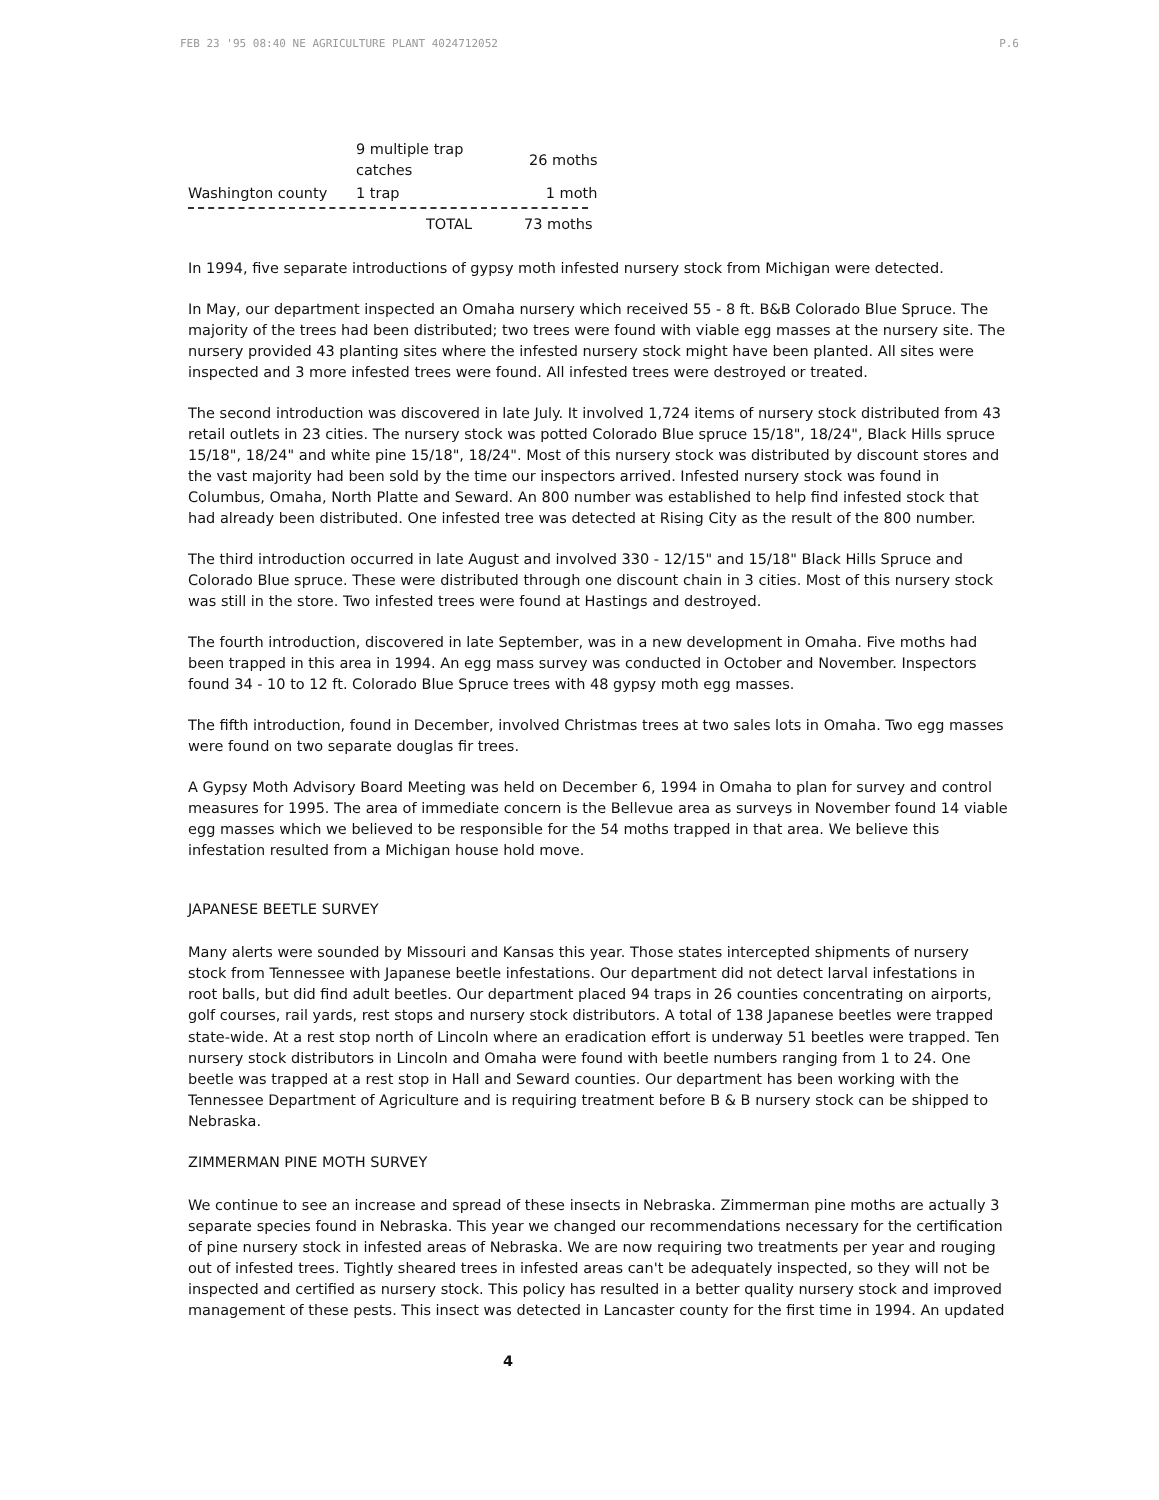FEB 23 '95 08:40 NE AGRICULTURE PLANT 4024712052 P.6
| | 9 multiple trap catches | 26 moths |
| Washington county | 1 trap | 1 moth |
| | TOTAL | 73 moths |
In 1994, five separate introductions of gypsy moth infested nursery stock from Michigan were detected.
In May, our department inspected an Omaha nursery which received 55 - 8 ft. B&B Colorado Blue Spruce. The majority of the trees had been distributed; two trees were found with viable egg masses at the nursery site. The nursery provided 43 planting sites where the infested nursery stock might have been planted. All sites were inspected and 3 more infested trees were found. All infested trees were destroyed or treated.
The second introduction was discovered in late July. It involved 1,724 items of nursery stock distributed from 43 retail outlets in 23 cities. The nursery stock was potted Colorado Blue spruce 15/18", 18/24", Black Hills spruce 15/18", 18/24" and white pine 15/18", 18/24". Most of this nursery stock was distributed by discount stores and the vast majority had been sold by the time our inspectors arrived. Infested nursery stock was found in Columbus, Omaha, North Platte and Seward. An 800 number was established to help find infested stock that had already been distributed. One infested tree was detected at Rising City as the result of the 800 number.
The third introduction occurred in late August and involved 330 - 12/15" and 15/18" Black Hills Spruce and Colorado Blue spruce. These were distributed through one discount chain in 3 cities. Most of this nursery stock was still in the store. Two infested trees were found at Hastings and destroyed.
The fourth introduction, discovered in late September, was in a new development in Omaha. Five moths had been trapped in this area in 1994. An egg mass survey was conducted in October and November. Inspectors found 34 - 10 to 12 ft. Colorado Blue Spruce trees with 48 gypsy moth egg masses.
The fifth introduction, found in December, involved Christmas trees at two sales lots in Omaha. Two egg masses were found on two separate douglas fir trees.
A Gypsy Moth Advisory Board Meeting was held on December 6, 1994 in Omaha to plan for survey and control measures for 1995. The area of immediate concern is the Bellevue area as surveys in November found 14 viable egg masses which we believed to be responsible for the 54 moths trapped in that area. We believe this infestation resulted from a Michigan house hold move.
JAPANESE BEETLE SURVEY
Many alerts were sounded by Missouri and Kansas this year. Those states intercepted shipments of nursery stock from Tennessee with Japanese beetle infestations. Our department did not detect larval infestations in root balls, but did find adult beetles. Our department placed 94 traps in 26 counties concentrating on airports, golf courses, rail yards, rest stops and nursery stock distributors. A total of 138 Japanese beetles were trapped state-wide. At a rest stop north of Lincoln where an eradication effort is underway 51 beetles were trapped. Ten nursery stock distributors in Lincoln and Omaha were found with beetle numbers ranging from 1 to 24. One beetle was trapped at a rest stop in Hall and Seward counties. Our department has been working with the Tennessee Department of Agriculture and is requiring treatment before B & B nursery stock can be shipped to Nebraska.
ZIMMERMAN PINE MOTH SURVEY
We continue to see an increase and spread of these insects in Nebraska. Zimmerman pine moths are actually 3 separate species found in Nebraska. This year we changed our recommendations necessary for the certification of pine nursery stock in infested areas of Nebraska. We are now requiring two treatments per year and rouging out of infested trees. Tightly sheared trees in infested areas can't be adequately inspected, so they will not be inspected and certified as nursery stock. This policy has resulted in a better quality nursery stock and improved management of these pests. This insect was detected in Lancaster county for the first time in 1994. An updated
4